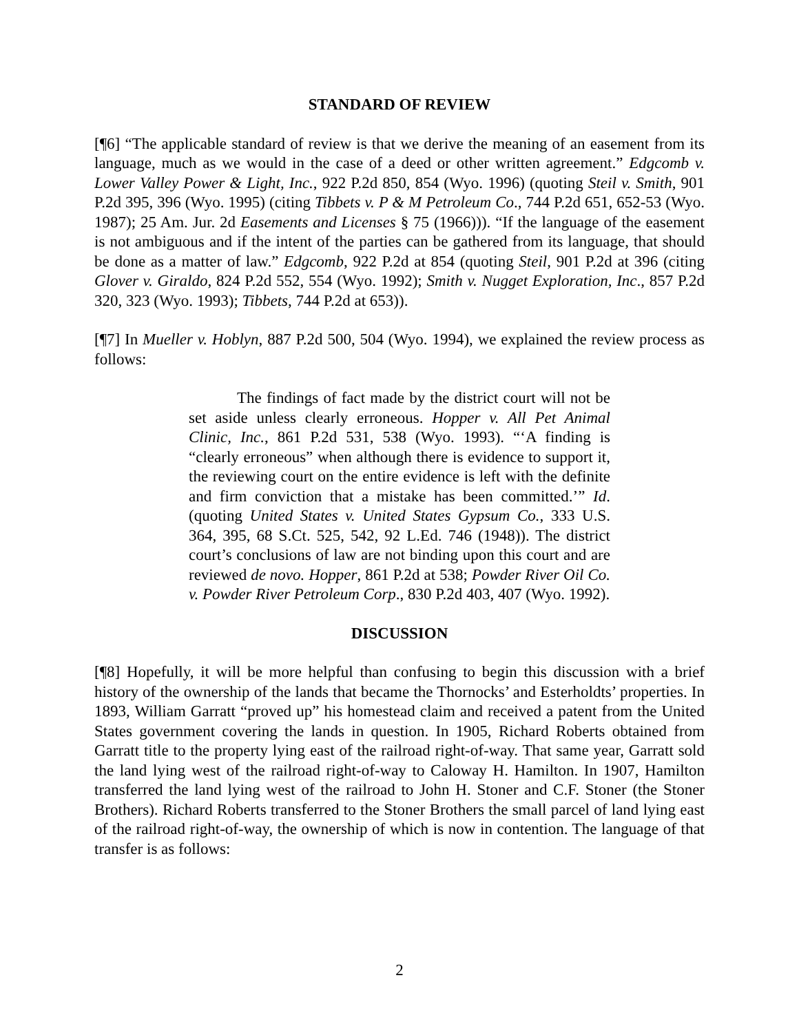STANDARD OF REVIEW
[¶6] “The applicable standard of review is that we derive the meaning of an easement from its language, much as we would in the case of a deed or other written agreement.” Edgcomb v. Lower Valley Power & Light, Inc., 922 P.2d 850, 854 (Wyo. 1996) (quoting Steil v. Smith, 901 P.2d 395, 396 (Wyo. 1995) (citing Tibbets v. P & M Petroleum Co., 744 P.2d 651, 652-53 (Wyo. 1987); 25 Am. Jur. 2d Easements and Licenses § 75 (1966))). “If the language of the easement is not ambiguous and if the intent of the parties can be gathered from its language, that should be done as a matter of law.” Edgcomb, 922 P.2d at 854 (quoting Steil, 901 P.2d at 396 (citing Glover v. Giraldo, 824 P.2d 552, 554 (Wyo. 1992); Smith v. Nugget Exploration, Inc., 857 P.2d 320, 323 (Wyo. 1993); Tibbets, 744 P.2d at 653)).
[¶7] In Mueller v. Hoblyn, 887 P.2d 500, 504 (Wyo. 1994), we explained the review process as follows:
The findings of fact made by the district court will not be set aside unless clearly erroneous. Hopper v. All Pet Animal Clinic, Inc., 861 P.2d 531, 538 (Wyo. 1993). “‘A finding is “clearly erroneous” when although there is evidence to support it, the reviewing court on the entire evidence is left with the definite and firm conviction that a mistake has been committed.’” Id. (quoting United States v. United States Gypsum Co., 333 U.S. 364, 395, 68 S.Ct. 525, 542, 92 L.Ed. 746 (1948)). The district court’s conclusions of law are not binding upon this court and are reviewed de novo. Hopper, 861 P.2d at 538; Powder River Oil Co. v. Powder River Petroleum Corp., 830 P.2d 403, 407 (Wyo. 1992).
DISCUSSION
[¶8] Hopefully, it will be more helpful than confusing to begin this discussion with a brief history of the ownership of the lands that became the Thornocks’ and Esterholdts’ properties. In 1893, William Garratt “proved up” his homestead claim and received a patent from the United States government covering the lands in question. In 1905, Richard Roberts obtained from Garratt title to the property lying east of the railroad right-of-way. That same year, Garratt sold the land lying west of the railroad right-of-way to Caloway H. Hamilton. In 1907, Hamilton transferred the land lying west of the railroad to John H. Stoner and C.F. Stoner (the Stoner Brothers). Richard Roberts transferred to the Stoner Brothers the small parcel of land lying east of the railroad right-of-way, the ownership of which is now in contention. The language of that transfer is as follows:
2